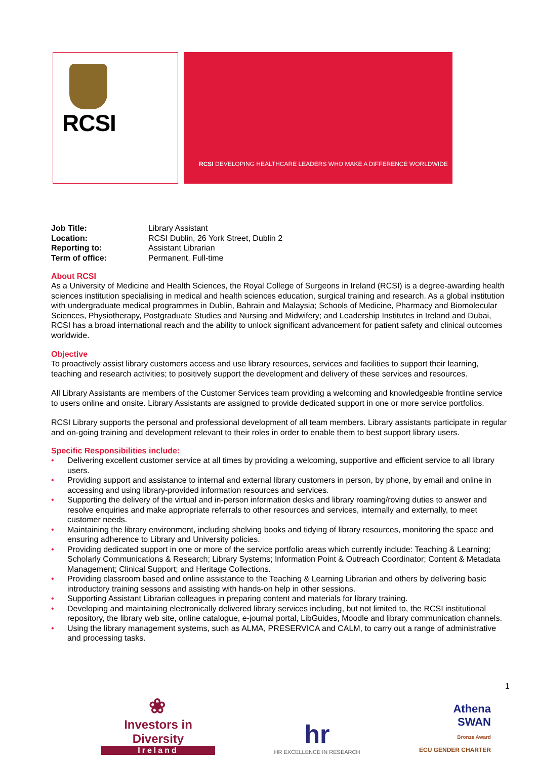RCSI
RCSI DEVELOPING HEALTHCARE LEADERS WHO MAKE A DIFFERENCE WORLDWIDE
| Job Title: | Library Assistant |
| Location: | RCSI Dublin, 26 York Street, Dublin 2 |
| Reporting to: | Assistant Librarian |
| Term of office: | Permanent, Full-time |
About RCSI
As a University of Medicine and Health Sciences, the Royal College of Surgeons in Ireland (RCSI) is a degree-awarding health sciences institution specialising in medical and health sciences education, surgical training and research. As a global institution with undergraduate medical programmes in Dublin, Bahrain and Malaysia; Schools of Medicine, Pharmacy and Biomolecular Sciences, Physiotherapy, Postgraduate Studies and Nursing and Midwifery; and Leadership Institutes in Ireland and Dubai, RCSI has a broad international reach and the ability to unlock significant advancement for patient safety and clinical outcomes worldwide.
Objective
To proactively assist library customers access and use library resources, services and facilities to support their learning, teaching and research activities; to positively support the development and delivery of these services and resources.
All Library Assistants are members of the Customer Services team providing a welcoming and knowledgeable frontline service to users online and onsite. Library Assistants are assigned to provide dedicated support in one or more service portfolios.
RCSI Library supports the personal and professional development of all team members. Library assistants participate in regular and on-going training and development relevant to their roles in order to enable them to best support library users.
Specific Responsibilities include:
• Delivering excellent customer service at all times by providing a welcoming, supportive and efficient service to all library users.
• Providing support and assistance to internal and external library customers in person, by phone, by email and online in accessing and using library-provided information resources and services.
• Supporting the delivery of the virtual and in-person information desks and library roaming/roving duties to answer and resolve enquiries and make appropriate referrals to other resources and services, internally and externally, to meet customer needs.
• Maintaining the library environment, including shelving books and tidying of library resources, monitoring the space and ensuring adherence to Library and University policies.
• Providing dedicated support in one or more of the service portfolio areas which currently include: Teaching & Learning; Scholarly Communications & Research; Library Systems; Information Point & Outreach Coordinator; Content & Metadata Management; Clinical Support; and Heritage Collections.
• Providing classroom based and online assistance to the Teaching & Learning Librarian and others by delivering basic introductory training sessons and assisting with hands-on help in other sessions.
• Supporting Assistant Librarian colleagues in preparing content and materials for library training.
• Developing and maintaining electronically delivered library services including, but not limited to, the RCSI institutional repository, the library web site, online catalogue, e-journal portal, LibGuides, Moodle and library communication channels.
• Using the library management systems, such as ALMA, PRESERVICA and CALM, to carry out a range of administrative and processing tasks.
1
❀
Investors in Diversity
Ireland
hr
HR EXCELLENCE IN RESEARCH
Athena
SWAN
Bronze Award
ECU GENDER CHARTER